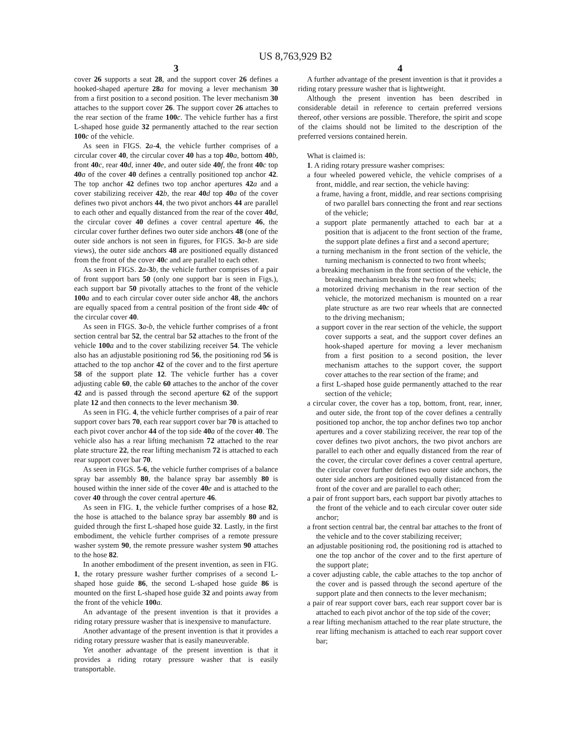US 8,763,929 B2
3
cover 26 supports a seat 28, and the support cover 26 defines a hooked-shaped aperture 28 a for moving a lever mechanism 30 from a first position to a second position. The lever mechanism 30 attaches to the support cover 26. The support cover 26 attaches to the rear section of the frame 100 c. The vehicle further has a first L-shaped hose guide 32 permanently attached to the rear section 100 c of the vehicle.
As seen in FIGS. 2 a-4, the vehicle further comprises of a circular cover 40, the circular cover 40 has a top 40 a, bottom 40 b, front 40 c, rear 40 d, inner 40 e, and outer side 40 f, the front 40 c top 40 a of the cover 40 defines a centrally positioned top anchor 42. The top anchor 42 defines two top anchor apertures 42 a and a cover stabilizing receiver 42 b, the rear 40 d top 40 a of the cover defines two pivot anchors 44, the two pivot anchors 44 are parallel to each other and equally distanced from the rear of the cover 40 d, the circular cover 40 defines a cover central aperture 46, the circular cover further defines two outer side anchors 48 (one of the outer side anchors is not seen in figures, for FIGS. 3 a-b are side views), the outer side anchors 48 are positioned equally distanced from the front of the cover 40 c and are parallel to each other.
As seen in FIGS. 2 a-3 b, the vehicle further comprises of a pair of front support bars 50 (only one support bar is seen in Figs.), each support bar 50 pivotally attaches to the front of the vehicle 100 a and to each circular cover outer side anchor 48, the anchors are equally spaced from a central position of the front side 40 c of the circular cover 40.
As seen in FIGS. 3 a-b, the vehicle further comprises of a front section central bar 52, the central bar 52 attaches to the front of the vehicle 100 a and to the cover stabilizing receiver 54. The vehicle also has an adjustable positioning rod 56, the positioning rod 56 is attached to the top anchor 42 of the cover and to the first aperture 58 of the support plate 12. The vehicle further has a cover adjusting cable 60, the cable 60 attaches to the anchor of the cover 42 and is passed through the second aperture 62 of the support plate 12 and then connects to the lever mechanism 30.
As seen in FIG. 4, the vehicle further comprises of a pair of rear support cover bars 70, each rear support cover bar 70 is attached to each pivot cover anchor 44 of the top side 40 a of the cover 40. The vehicle also has a rear lifting mechanism 72 attached to the rear plate structure 22, the rear lifting mechanism 72 is attached to each rear support cover bar 70.
As seen in FIGS. 5-6, the vehicle further comprises of a balance spray bar assembly 80, the balance spray bar assembly 80 is housed within the inner side of the cover 40 e and is attached to the cover 40 through the cover central aperture 46.
As seen in FIG. 1, the vehicle further comprises of a hose 82, the hose is attached to the balance spray bar assembly 80 and is guided through the first L-shaped hose guide 32. Lastly, in the first embodiment, the vehicle further comprises of a remote pressure washer system 90, the remote pressure washer system 90 attaches to the hose 82.
In another embodiment of the present invention, as seen in FIG. 1, the rotary pressure washer further comprises of a second L-shaped hose guide 86, the second L-shaped hose guide 86 is mounted on the first L-shaped hose guide 32 and points away from the front of the vehicle 100 a.
An advantage of the present invention is that it provides a riding rotary pressure washer that is inexpensive to manufacture.
Another advantage of the present invention is that it provides a riding rotary pressure washer that is easily maneuverable.
Yet another advantage of the present invention is that it provides a riding rotary pressure washer that is easily transportable.
4
A further advantage of the present invention is that it provides a riding rotary pressure washer that is lightweight.
Although the present invention has been described in considerable detail in reference to certain preferred versions thereof, other versions are possible. Therefore, the spirit and scope of the claims should not be limited to the description of the preferred versions contained herein.
What is claimed is:
1. A riding rotary pressure washer comprises:
a four wheeled powered vehicle, the vehicle comprises of a front, middle, and rear section, the vehicle having:
a frame, having a front, middle, and rear sections comprising of two parallel bars connecting the front and rear sections of the vehicle;
a support plate permanently attached to each bar at a position that is adjacent to the front section of the frame, the support plate defines a first and a second aperture;
a turning mechanism in the front section of the vehicle, the turning mechanism is connected to two front wheels;
a breaking mechanism in the front section of the vehicle, the breaking mechanism breaks the two front wheels;
a motorized driving mechanism in the rear section of the vehicle, the motorized mechanism is mounted on a rear plate structure as are two rear wheels that are connected to the driving mechanism;
a support cover in the rear section of the vehicle, the support cover supports a seat, and the support cover defines an hook-shaped aperture for moving a lever mechanism from a first position to a second position, the lever mechanism attaches to the support cover, the support cover attaches to the rear section of the frame; and
a first L-shaped hose guide permanently attached to the rear section of the vehicle;
a circular cover, the cover has a top, bottom, front, rear, inner, and outer side, the front top of the cover defines a centrally positioned top anchor, the top anchor defines two top anchor apertures and a cover stabilizing receiver, the rear top of the cover defines two pivot anchors, the two pivot anchors are parallel to each other and equally distanced from the rear of the cover, the circular cover defines a cover central aperture, the circular cover further defines two outer side anchors, the outer side anchors are positioned equally distanced from the front of the cover and are parallel to each other;
a pair of front support bars, each support bar pivotly attaches to the front of the vehicle and to each circular cover outer side anchor;
a front section central bar, the central bar attaches to the front of the vehicle and to the cover stabilizing receiver;
an adjustable positioning rod, the positioning rod is attached to one the top anchor of the cover and to the first aperture of the support plate;
a cover adjusting cable, the cable attaches to the top anchor of the cover and is passed through the second aperture of the support plate and then connects to the lever mechanism;
a pair of rear support cover bars, each rear support cover bar is attached to each pivot anchor of the top side of the cover;
a rear lifting mechanism attached to the rear plate structure, the rear lifting mechanism is attached to each rear support cover bar;